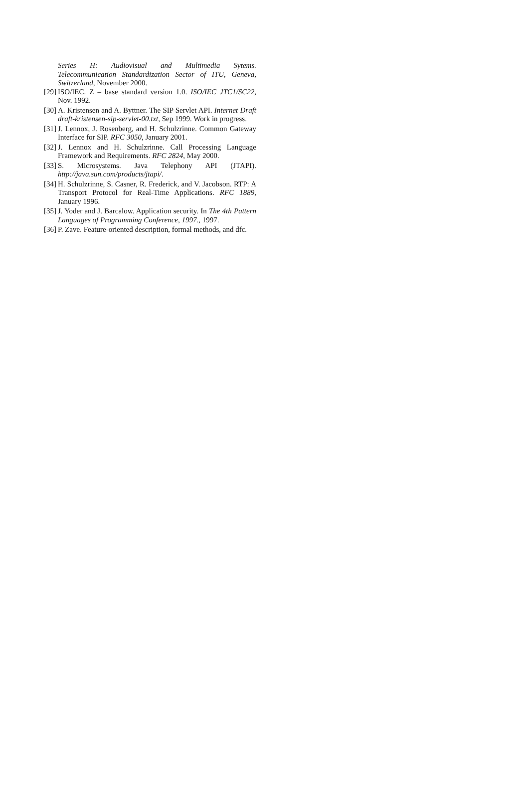Series H: Audiovisual and Multimedia Sytems. Telecommunication Standardization Sector of ITU, Geneva, Switzerland, November 2000.
[29] ISO/IEC. Z – base standard version 1.0. ISO/IEC JTC1/SC22, Nov. 1992.
[30] A. Kristensen and A. Byttner. The SIP Servlet API. Internet Draft draft-kristensen-sip-servlet-00.txt, Sep 1999. Work in progress.
[31] J. Lennox, J. Rosenberg, and H. Schulzrinne. Common Gateway Interface for SIP. RFC 3050, January 2001.
[32] J. Lennox and H. Schulzrinne. Call Processing Language Framework and Requirements. RFC 2824, May 2000.
[33] S. Microsystems. Java Telephony API (JTAPI). http://java.sun.com/products/jtapi/.
[34] H. Schulzrinne, S. Casner, R. Frederick, and V. Jacobson. RTP: A Transport Protocol for Real-Time Applications. RFC 1889, January 1996.
[35] J. Yoder and J. Barcalow. Application security. In The 4th Pattern Languages of Programming Conference, 1997., 1997.
[36] P. Zave. Feature-oriented description, formal methods, and dfc.